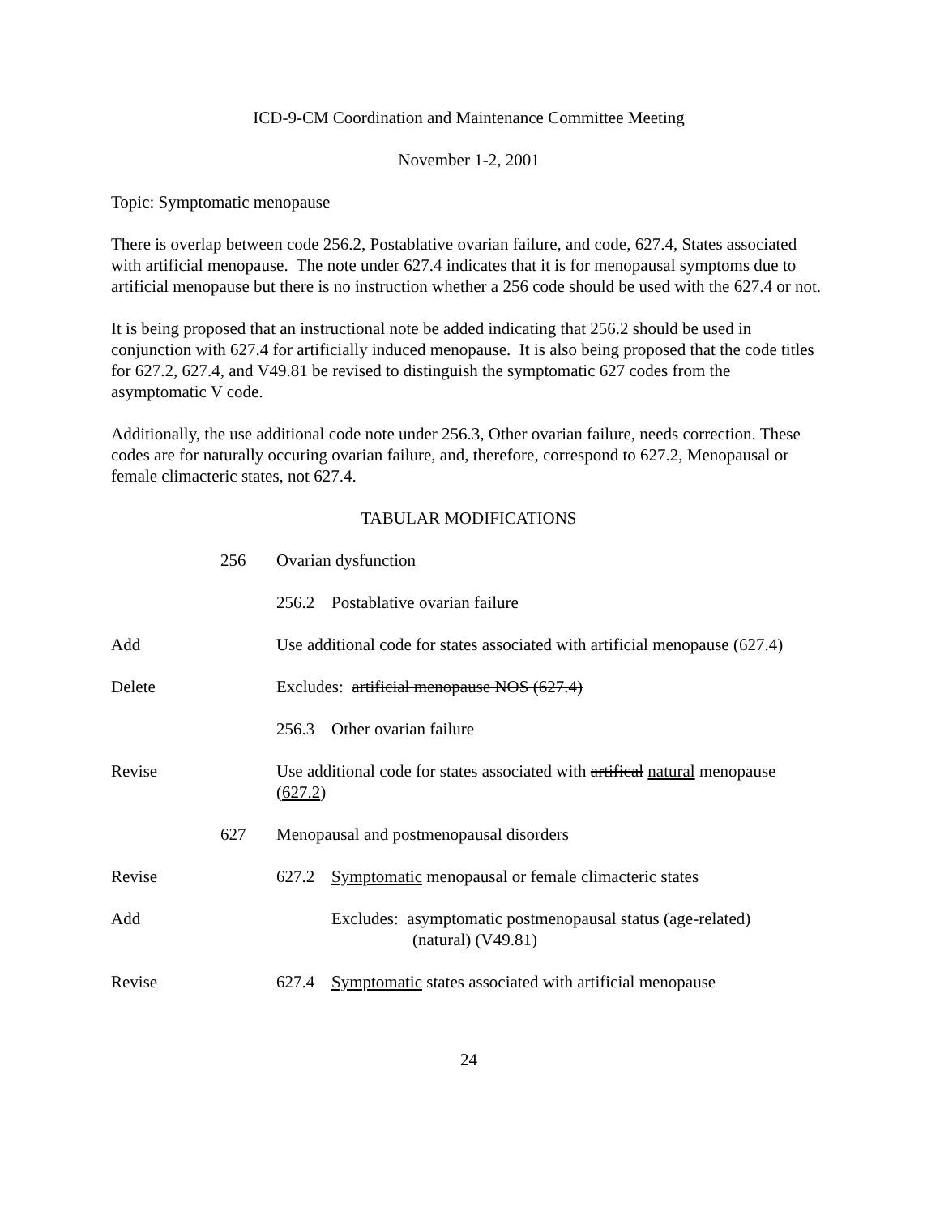ICD-9-CM Coordination and Maintenance Committee Meeting
November 1-2, 2001
Topic: Symptomatic menopause
There is overlap between code 256.2, Postablative ovarian failure, and code, 627.4, States associated with artificial menopause. The note under 627.4 indicates that it is for menopausal symptoms due to artificial menopause but there is no instruction whether a 256 code should be used with the 627.4 or not.
It is being proposed that an instructional note be added indicating that 256.2 should be used in conjunction with 627.4 for artificially induced menopause. It is also being proposed that the code titles for 627.2, 627.4, and V49.81 be revised to distinguish the symptomatic 627 codes from the asymptomatic V code.
Additionally, the use additional code note under 256.3, Other ovarian failure, needs correction. These codes are for naturally occuring ovarian failure, and, therefore, correspond to 627.2, Menopausal or female climacteric states, not 627.4.
TABULAR MODIFICATIONS
256 Ovarian dysfunction
256.2 Postablative ovarian failure
Add Use additional code for states associated with artificial menopause (627.4)
Delete Excludes: artificial menopause NOS (627.4)
256.3 Other ovarian failure
Revise Use additional code for states associated with artifical natural menopause (627.2)
627 Menopausal and postmenopausal disorders
Revise 627.2 Symptomatic menopausal or female climacteric states
Add Excludes: asymptomatic postmenopausal status (age-related)
(natural) (V49.81)
Revise 627.4 Symptomatic states associated with artificial menopause
24